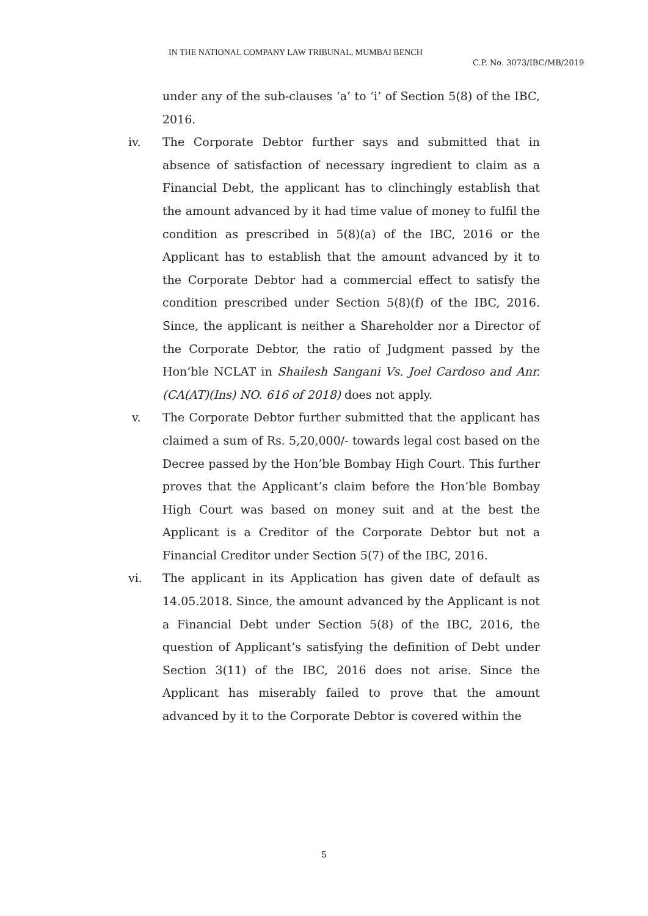IN THE NATIONAL COMPANY LAW TRIBUNAL, MUMBAI BENCH
C.P. No. 3073/IBC/MB/2019
under any of the sub-clauses ‘a’ to ‘i’ of Section 5(8) of the IBC, 2016.
iv. The Corporate Debtor further says and submitted that in absence of satisfaction of necessary ingredient to claim as a Financial Debt, the applicant has to clinchingly establish that the amount advanced by it had time value of money to fulfil the condition as prescribed in 5(8)(a) of the IBC, 2016 or the Applicant has to establish that the amount advanced by it to the Corporate Debtor had a commercial effect to satisfy the condition prescribed under Section 5(8)(f) of the IBC, 2016. Since, the applicant is neither a Shareholder nor a Director of the Corporate Debtor, the ratio of Judgment passed by the Hon’ble NCLAT in Shailesh Sangani Vs. Joel Cardoso and Anr. (CA(AT)(Ins) NO. 616 of 2018) does not apply.
v. The Corporate Debtor further submitted that the applicant has claimed a sum of Rs. 5,20,000/- towards legal cost based on the Decree passed by the Hon’ble Bombay High Court. This further proves that the Applicant’s claim before the Hon’ble Bombay High Court was based on money suit and at the best the Applicant is a Creditor of the Corporate Debtor but not a Financial Creditor under Section 5(7) of the IBC, 2016.
vi. The applicant in its Application has given date of default as 14.05.2018. Since, the amount advanced by the Applicant is not a Financial Debt under Section 5(8) of the IBC, 2016, the question of Applicant’s satisfying the definition of Debt under Section 3(11) of the IBC, 2016 does not arise. Since the Applicant has miserably failed to prove that the amount advanced by it to the Corporate Debtor is covered within the
5